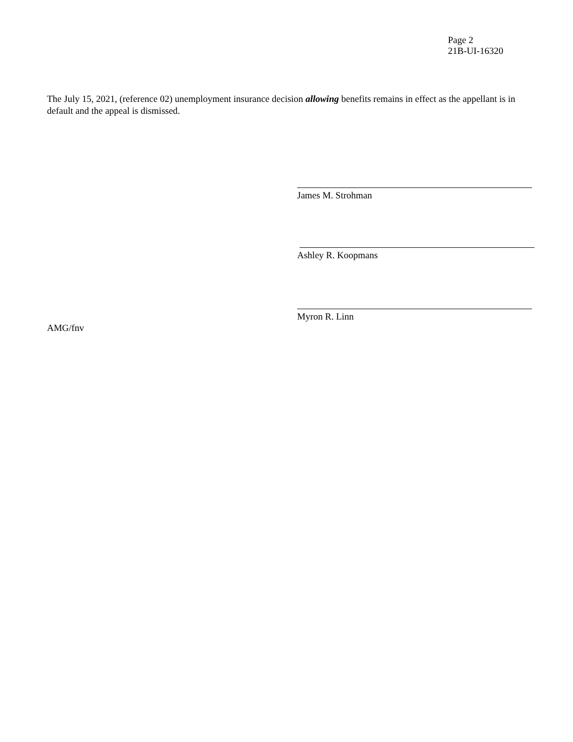Page 2
21B-UI-16320
The July 15, 2021, (reference 02) unemployment insurance decision allowing benefits remains in effect as the appellant is in default and the appeal is dismissed.
James M. Strohman
Ashley R. Koopmans
Myron R. Linn
AMG/fnv